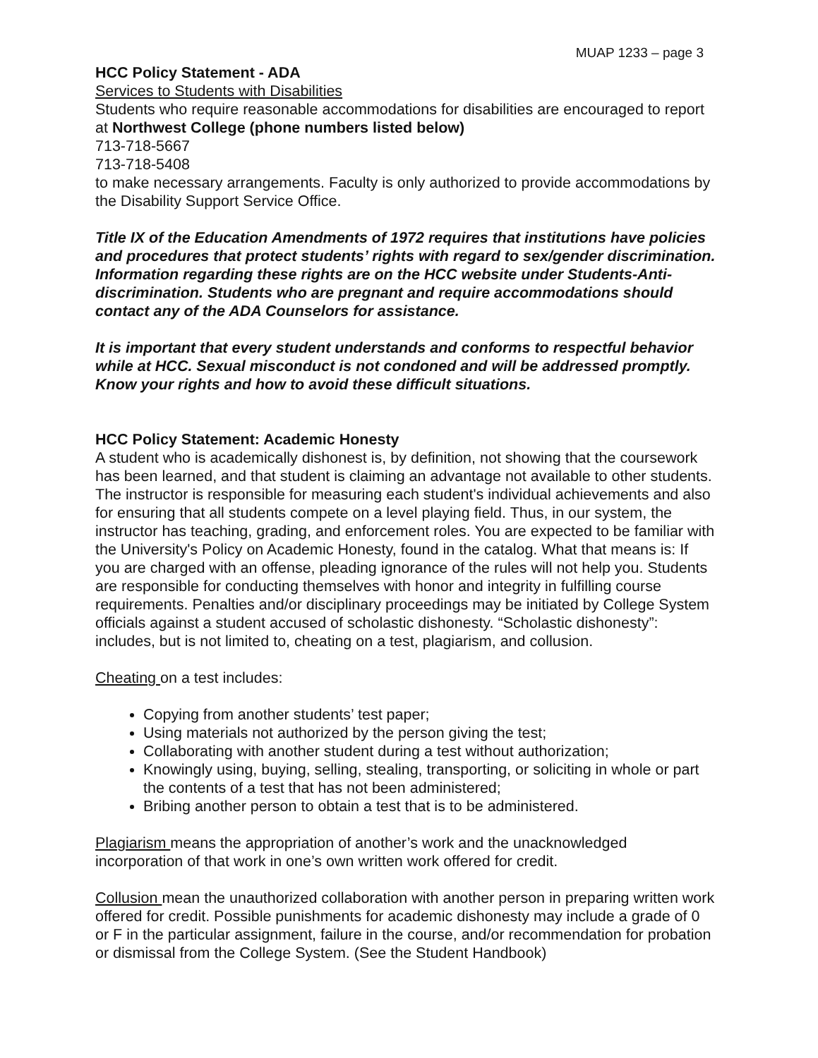MUAP 1233 – page 3
HCC Policy Statement - ADA
Services to Students with Disabilities
Students who require reasonable accommodations for disabilities are encouraged to report at Northwest College (phone numbers listed below)
713-718-5667
713-718-5408
to make necessary arrangements. Faculty is only authorized to provide accommodations by the Disability Support Service Office.
Title IX of the Education Amendments of 1972 requires that institutions have policies and procedures that protect students’ rights with regard to sex/gender discrimination. Information regarding these rights are on the HCC website under Students-Anti-discrimination. Students who are pregnant and require accommodations should contact any of the ADA Counselors for assistance.
It is important that every student understands and conforms to respectful behavior while at HCC. Sexual misconduct is not condoned and will be addressed promptly. Know your rights and how to avoid these difficult situations.
HCC Policy Statement: Academic Honesty
A student who is academically dishonest is, by definition, not showing that the coursework has been learned, and that student is claiming an advantage not available to other students. The instructor is responsible for measuring each student's individual achievements and also for ensuring that all students compete on a level playing field. Thus, in our system, the instructor has teaching, grading, and enforcement roles. You are expected to be familiar with the University's Policy on Academic Honesty, found in the catalog. What that means is: If you are charged with an offense, pleading ignorance of the rules will not help you. Students are responsible for conducting themselves with honor and integrity in fulfilling course requirements. Penalties and/or disciplinary proceedings may be initiated by College System officials against a student accused of scholastic dishonesty. “Scholastic dishonesty”: includes, but is not limited to, cheating on a test, plagiarism, and collusion.
Cheating on a test includes:
Copying from another students’ test paper;
Using materials not authorized by the person giving the test;
Collaborating with another student during a test without authorization;
Knowingly using, buying, selling, stealing, transporting, or soliciting in whole or part the contents of a test that has not been administered;
Bribing another person to obtain a test that is to be administered.
Plagiarism means the appropriation of another’s work and the unacknowledged incorporation of that work in one’s own written work offered for credit.
Collusion mean the unauthorized collaboration with another person in preparing written work offered for credit. Possible punishments for academic dishonesty may include a grade of 0 or F in the particular assignment, failure in the course, and/or recommendation for probation or dismissal from the College System. (See the Student Handbook)